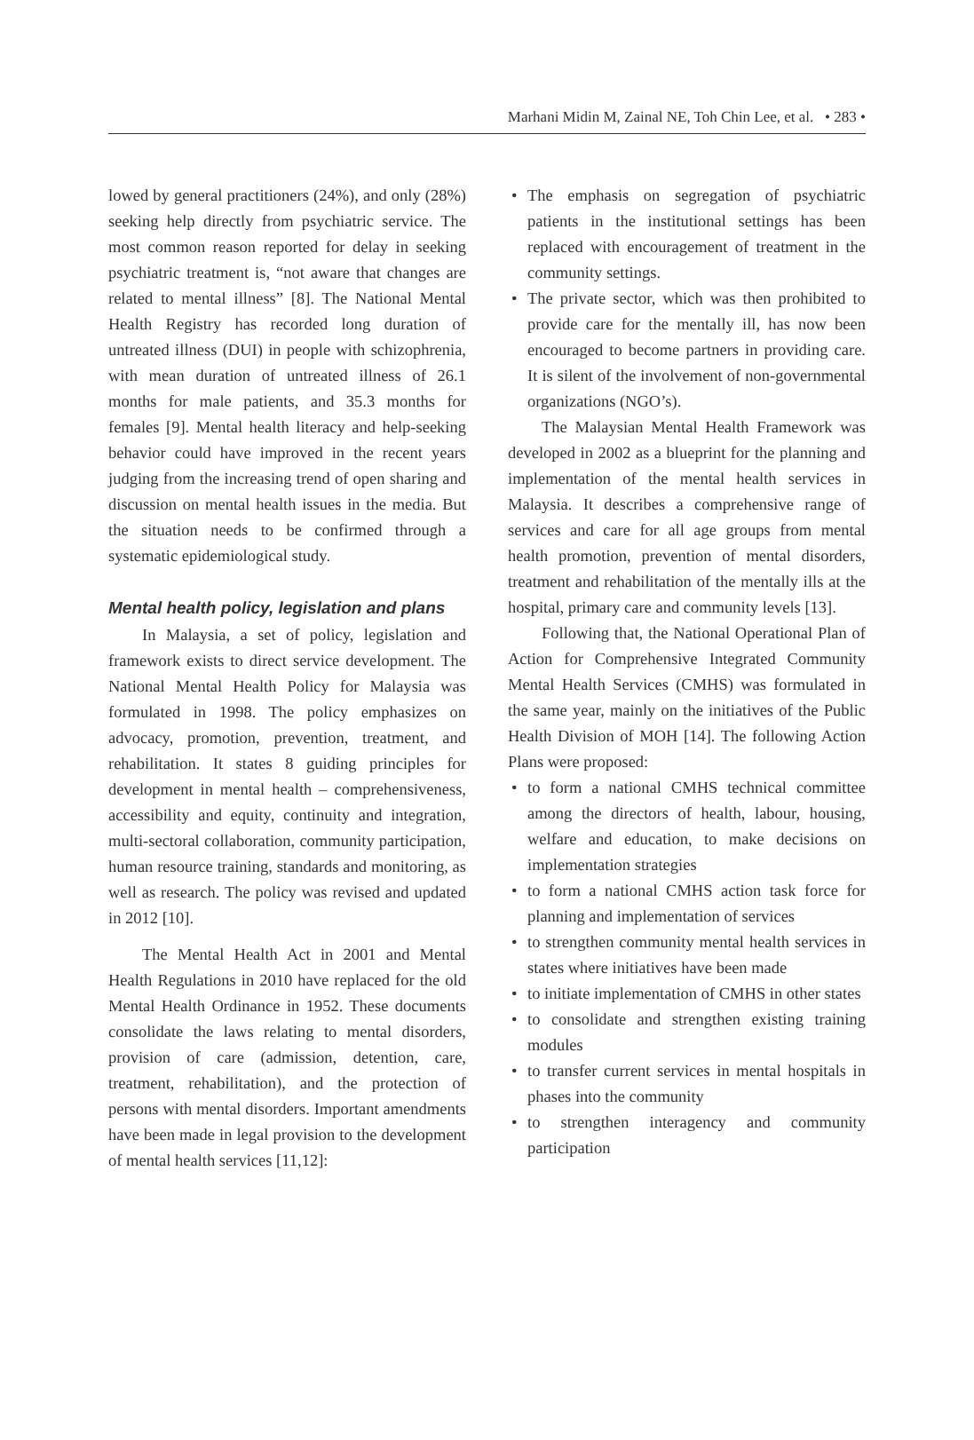Marhani Midin M, Zainal NE, Toh Chin Lee, et al. • 283 •
lowed by general practitioners (24%), and only (28%) seeking help directly from psychiatric service. The most common reason reported for delay in seeking psychiatric treatment is, “not aware that changes are related to mental illness” [8]. The National Mental Health Registry has recorded long duration of untreated illness (DUI) in people with schizophrenia, with mean duration of untreated illness of 26.1 months for male patients, and 35.3 months for females [9]. Mental health literacy and help-seeking behavior could have improved in the recent years judging from the increasing trend of open sharing and discussion on mental health issues in the media. But the situation needs to be confirmed through a systematic epidemiological study.
Mental health policy, legislation and plans
In Malaysia, a set of policy, legislation and framework exists to direct service development. The National Mental Health Policy for Malaysia was formulated in 1998. The policy emphasizes on advocacy, promotion, prevention, treatment, and rehabilitation. It states 8 guiding principles for development in mental health – comprehensiveness, accessibility and equity, continuity and integration, multi-sectoral collaboration, community participation, human resource training, standards and monitoring, as well as research. The policy was revised and updated in 2012 [10].
The Mental Health Act in 2001 and Mental Health Regulations in 2010 have replaced for the old Mental Health Ordinance in 1952. These documents consolidate the laws relating to mental disorders, provision of care (admission, detention, care, treatment, rehabilitation), and the protection of persons with mental disorders. Important amendments have been made in legal provision to the development of mental health services [11,12]:
• The emphasis on segregation of psychiatric patients in the institutional settings has been replaced with encouragement of treatment in the community settings.
• The private sector, which was then prohibited to provide care for the mentally ill, has now been encouraged to become partners in providing care. It is silent of the involvement of non-governmental organizations (NGO’s).
The Malaysian Mental Health Framework was developed in 2002 as a blueprint for the planning and implementation of the mental health services in Malaysia. It describes a comprehensive range of services and care for all age groups from mental health promotion, prevention of mental disorders, treatment and rehabilitation of the mentally ills at the hospital, primary care and community levels [13].
Following that, the National Operational Plan of Action for Comprehensive Integrated Community Mental Health Services (CMHS) was formulated in the same year, mainly on the initiatives of the Public Health Division of MOH [14]. The following Action Plans were proposed:
• to form a national CMHS technical committee among the directors of health, labour, housing, welfare and education, to make decisions on implementation strategies
• to form a national CMHS action task force for planning and implementation of services
• to strengthen community mental health services in states where initiatives have been made
• to initiate implementation of CMHS in other states
• to consolidate and strengthen existing training modules
• to transfer current services in mental hospitals in phases into the community
• to strengthen interagency and community participation